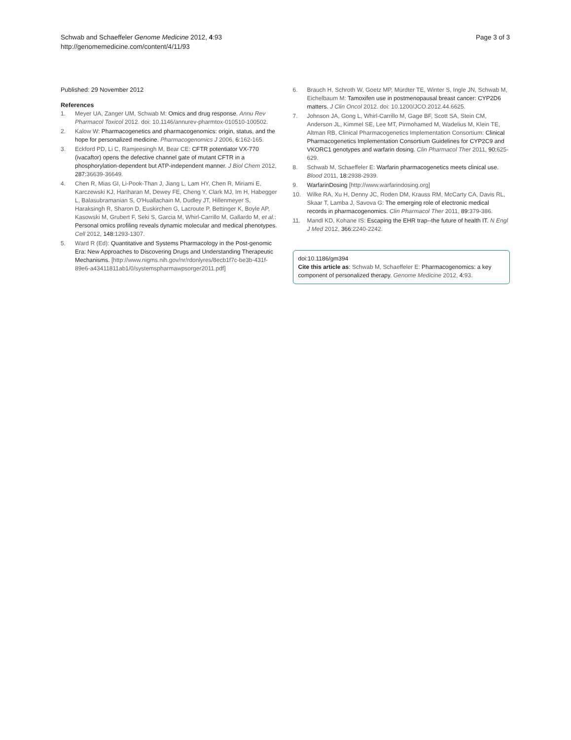Schwab and Schaeffeler Genome Medicine 2012, 4:93
http://genomemedicine.com/content/4/11/93
Page 3 of 3
Published: 29 November 2012
References
1. Meyer UA, Zanger UM, Schwab M: Omics and drug response. Annu Rev Pharmacol Toxicol 2012. doi: 10.1146/annurev-pharmtox-010510-100502.
2. Kalow W: Pharmacogenetics and pharmacogenomics: origin, status, and the hope for personalized medicine. Pharmacogenomics J 2006, 6:162-165.
3. Eckford PD, Li C, Ramjeesingh M, Bear CE: CFTR potentiator VX-770 (ivacaftor) opens the defective channel gate of mutant CFTR in a phosphorylation-dependent but ATP-independent manner. J Biol Chem 2012, 287:36639-36649.
4. Chen R, Mias GI, Li-Pook-Than J, Jiang L, Lam HY, Chen R, Miriami E, Karczewski KJ, Hariharan M, Dewey FE, Cheng Y, Clark MJ, Im H, Habegger L, Balasubramanian S, O'Huallachain M, Dudley JT, Hillenmeyer S, Haraksingh R, Sharon D, Euskirchen G, Lacroute P, Bettinger K, Boyle AP, Kasowski M, Grubert F, Seki S, Garcia M, Whirl-Carrillo M, Gallardo M, et al.: Personal omics profiling reveals dynamic molecular and medical phenotypes. Cell 2012, 148:1293-1307.
5. Ward R (Ed): Quantitative and Systems Pharmacology in the Post-genomic Era: New Approaches to Discovering Drugs and Understanding Therapeutic Mechanisms. [http://www.nigms.nih.gov/nr/rdonlyres/8ecb1f7c-be3b-431f-89e6-a43411811ab1/0/systemspharmawpsorger2011.pdf]
6. Brauch H, Schroth W, Goetz MP, Mürdter TE, Winter S, Ingle JN, Schwab M, Eichelbaum M: Tamoxifen use in postmenopausal breast cancer: CYP2D6 matters. J Clin Oncol 2012. doi: 10.1200/JCO.2012.44.6625.
7. Johnson JA, Gong L, Whirl-Carrillo M, Gage BF, Scott SA, Stein CM, Anderson JL, Kimmel SE, Lee MT, Pirmohamed M, Wadelius M, Klein TE, Altman RB, Clinical Pharmacogenetics Implementation Consortium: Clinical Pharmacogenetics Implementation Consortium Guidelines for CYP2C9 and VKORC1 genotypes and warfarin dosing. Clin Pharmacol Ther 2011, 90:625-629.
8. Schwab M, Schaeffeler E: Warfarin pharmacogenetics meets clinical use. Blood 2011, 18:2938-2939.
9. WarfarinDosing [http://www.warfarindosing.org]
10. Wilke RA, Xu H, Denny JC, Roden DM, Krauss RM, McCarty CA, Davis RL, Skaar T, Lamba J, Savova G: The emerging role of electronic medical records in pharmacogenomics. Clin Pharmacol Ther 2011, 89:379-386.
11. Mandl KD, Kohane IS: Escaping the EHR trap--the future of health IT. N Engl J Med 2012, 366:2240-2242.
doi:10.1186/gm394
Cite this article as: Schwab M, Schaeffeler E: Pharmacogenomics: a key component of personalized therapy. Genome Medicine 2012, 4:93.